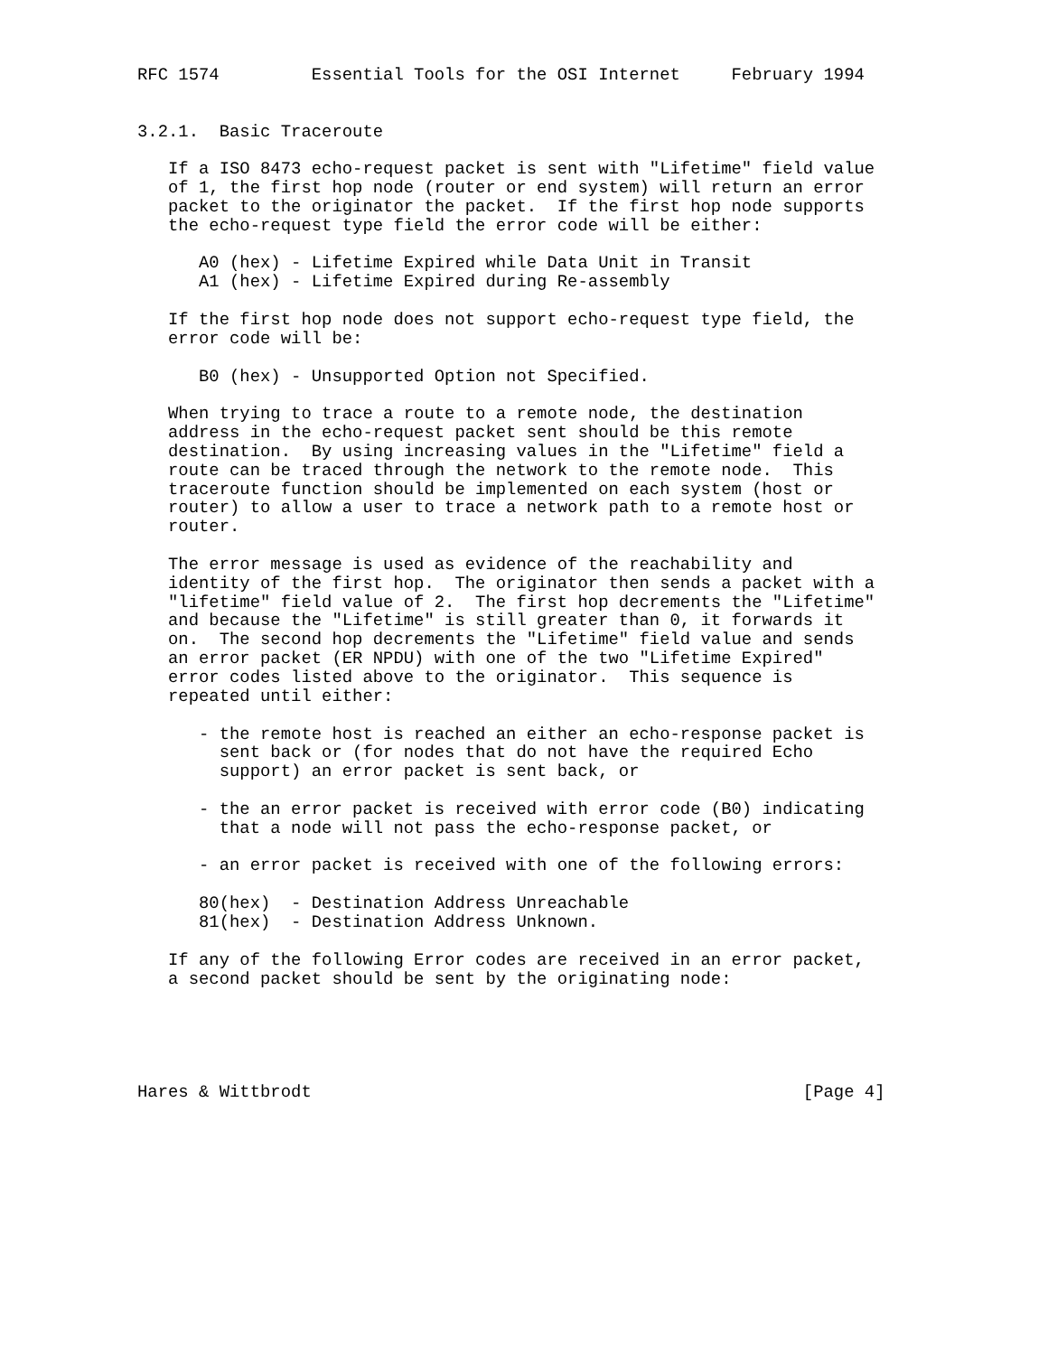RFC 1574         Essential Tools for the OSI Internet     February 1994


3.2.1.  Basic Traceroute

   If a ISO 8473 echo-request packet is sent with "Lifetime" field value
   of 1, the first hop node (router or end system) will return an error
   packet to the originator the packet.  If the first hop node supports
   the echo-request type field the error code will be either:

      A0 (hex) - Lifetime Expired while Data Unit in Transit
      A1 (hex) - Lifetime Expired during Re-assembly

   If the first hop node does not support echo-request type field, the
   error code will be:

      B0 (hex) - Unsupported Option not Specified.

   When trying to trace a route to a remote node, the destination
   address in the echo-request packet sent should be this remote
   destination.  By using increasing values in the "Lifetime" field a
   route can be traced through the network to the remote node.  This
   traceroute function should be implemented on each system (host or
   router) to allow a user to trace a network path to a remote host or
   router.

   The error message is used as evidence of the reachability and
   identity of the first hop.  The originator then sends a packet with a
   "lifetime" field value of 2.  The first hop decrements the "Lifetime"
   and because the "Lifetime" is still greater than 0, it forwards it
   on.  The second hop decrements the "Lifetime" field value and sends
   an error packet (ER NPDU) with one of the two "Lifetime Expired"
   error codes listed above to the originator.  This sequence is
   repeated until either:

      - the remote host is reached an either an echo-response packet is
        sent back or (for nodes that do not have the required Echo
        support) an error packet is sent back, or

      - the an error packet is received with error code (B0) indicating
        that a node will not pass the echo-response packet, or

      - an error packet is received with one of the following errors:

      80(hex)  - Destination Address Unreachable
      81(hex)  - Destination Address Unknown.

   If any of the following Error codes are received in an error packet,
   a second packet should be sent by the originating node:





Hares & Wittbrodt                                                [Page 4]